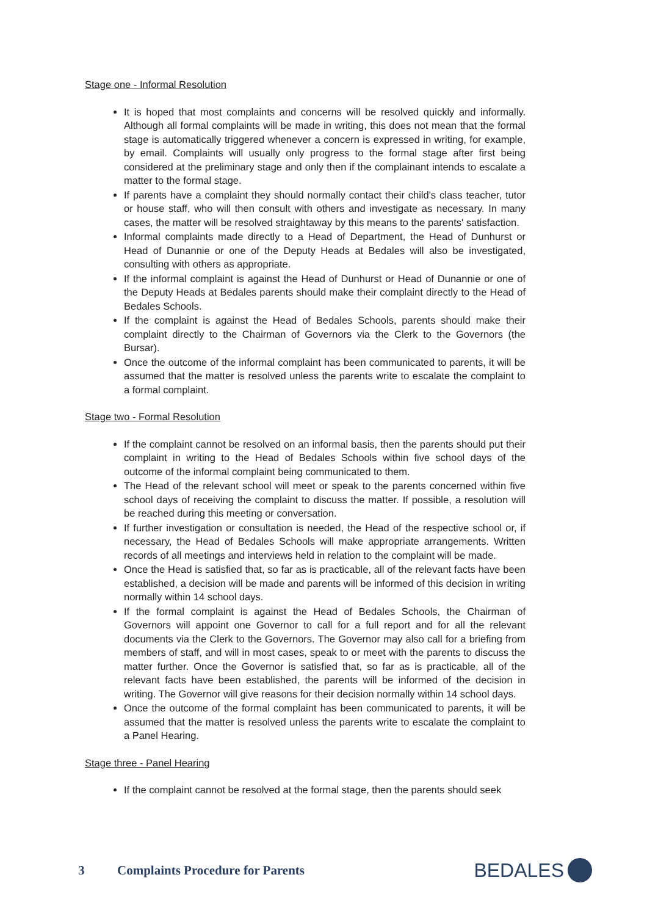Stage one - Informal Resolution
It is hoped that most complaints and concerns will be resolved quickly and informally. Although all formal complaints will be made in writing, this does not mean that the formal stage is automatically triggered whenever a concern is expressed in writing, for example, by email. Complaints will usually only progress to the formal stage after first being considered at the preliminary stage and only then if the complainant intends to escalate a matter to the formal stage.
If parents have a complaint they should normally contact their child's class teacher, tutor or house staff, who will then consult with others and investigate as necessary. In many cases, the matter will be resolved straightaway by this means to the parents' satisfaction.
Informal complaints made directly to a Head of Department, the Head of Dunhurst or Head of Dunannie or one of the Deputy Heads at Bedales will also be investigated, consulting with others as appropriate.
If the informal complaint is against the Head of Dunhurst or Head of Dunannie or one of the Deputy Heads at Bedales parents should make their complaint directly to the Head of Bedales Schools.
If the complaint is against the Head of Bedales Schools, parents should make their complaint directly to the Chairman of Governors via the Clerk to the Governors (the Bursar).
Once the outcome of the informal complaint has been communicated to parents, it will be assumed that the matter is resolved unless the parents write to escalate the complaint to a formal complaint.
Stage two - Formal Resolution
If the complaint cannot be resolved on an informal basis, then the parents should put their complaint in writing to the Head of Bedales Schools within five school days of the outcome of the informal complaint being communicated to them.
The Head of the relevant school will meet or speak to the parents concerned within five school days of receiving the complaint to discuss the matter. If possible, a resolution will be reached during this meeting or conversation.
If further investigation or consultation is needed, the Head of the respective school or, if necessary, the Head of Bedales Schools will make appropriate arrangements. Written records of all meetings and interviews held in relation to the complaint will be made.
Once the Head is satisfied that, so far as is practicable, all of the relevant facts have been established, a decision will be made and parents will be informed of this decision in writing normally within 14 school days.
If the formal complaint is against the Head of Bedales Schools, the Chairman of Governors will appoint one Governor to call for a full report and for all the relevant documents via the Clerk to the Governors. The Governor may also call for a briefing from members of staff, and will in most cases, speak to or meet with the parents to discuss the matter further. Once the Governor is satisfied that, so far as is practicable, all of the relevant facts have been established, the parents will be informed of the decision in writing. The Governor will give reasons for their decision normally within 14 school days.
Once the outcome of the formal complaint has been communicated to parents, it will be assumed that the matter is resolved unless the parents write to escalate the complaint to a Panel Hearing.
Stage three - Panel Hearing
If the complaint cannot be resolved at the formal stage, then the parents should seek
3
Complaints Procedure for Parents
BEDALES